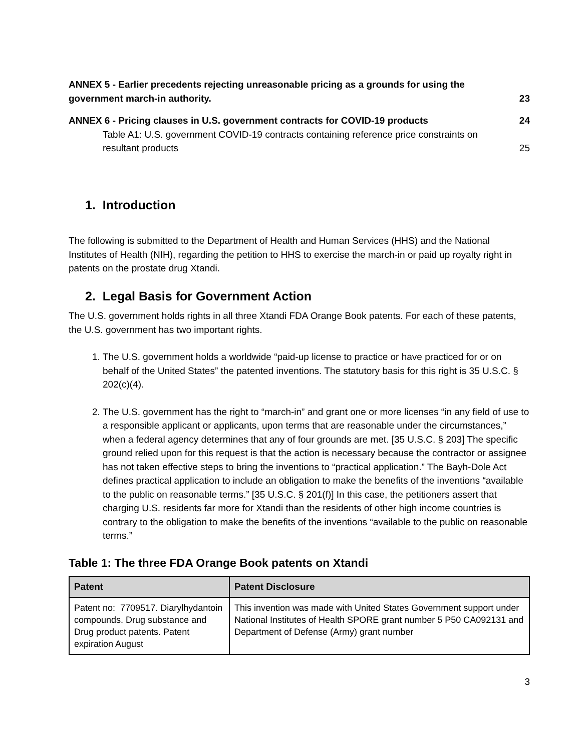ANNEX 5 - Earlier precedents rejecting unreasonable pricing as a grounds for using the government march-in authority.
23
ANNEX 6 - Pricing clauses in U.S. government contracts for COVID-19 products
24
Table A1: U.S. government COVID-19 contracts containing reference price constraints on resultant products
25
1. Introduction
The following is submitted to the Department of Health and Human Services (HHS) and the National Institutes of Health (NIH), regarding the petition to HHS to exercise the march-in or paid up royalty right in patents on the prostate drug Xtandi.
2. Legal Basis for Government Action
The U.S. government holds rights in all three Xtandi FDA Orange Book patents. For each of these patents, the U.S. government has two important rights.
1. The U.S. government holds a worldwide “paid-up license to practice or have practiced for or on behalf of the United States” the patented inventions. The statutory basis for this right is 35 U.S.C. § 202(c)(4).
2. The U.S. government has the right to “march-in” and grant one or more licenses “in any field of use to a responsible applicant or applicants, upon terms that are reasonable under the circumstances,” when a federal agency determines that any of four grounds are met. [35 U.S.C. § 203] The specific ground relied upon for this request is that the action is necessary because the contractor or assignee has not taken effective steps to bring the inventions to “practical application.” The Bayh-Dole Act defines practical application to include an obligation to make the benefits of the inventions “available to the public on reasonable terms.” [35 U.S.C. § 201(f)] In this case, the petitioners assert that charging U.S. residents far more for Xtandi than the residents of other high income countries is contrary to the obligation to make the benefits of the inventions “available to the public on reasonable terms.”
Table 1: The three FDA Orange Book patents on Xtandi
| Patent | Patent Disclosure |
| --- | --- |
| Patent no: 7709517. Diarylhydantoin compounds. Drug substance and Drug product patents. Patent expiration August | This invention was made with United States Government support under National Institutes of Health SPORE grant number 5 P50 CA092131 and Department of Defense (Army) grant number |
3